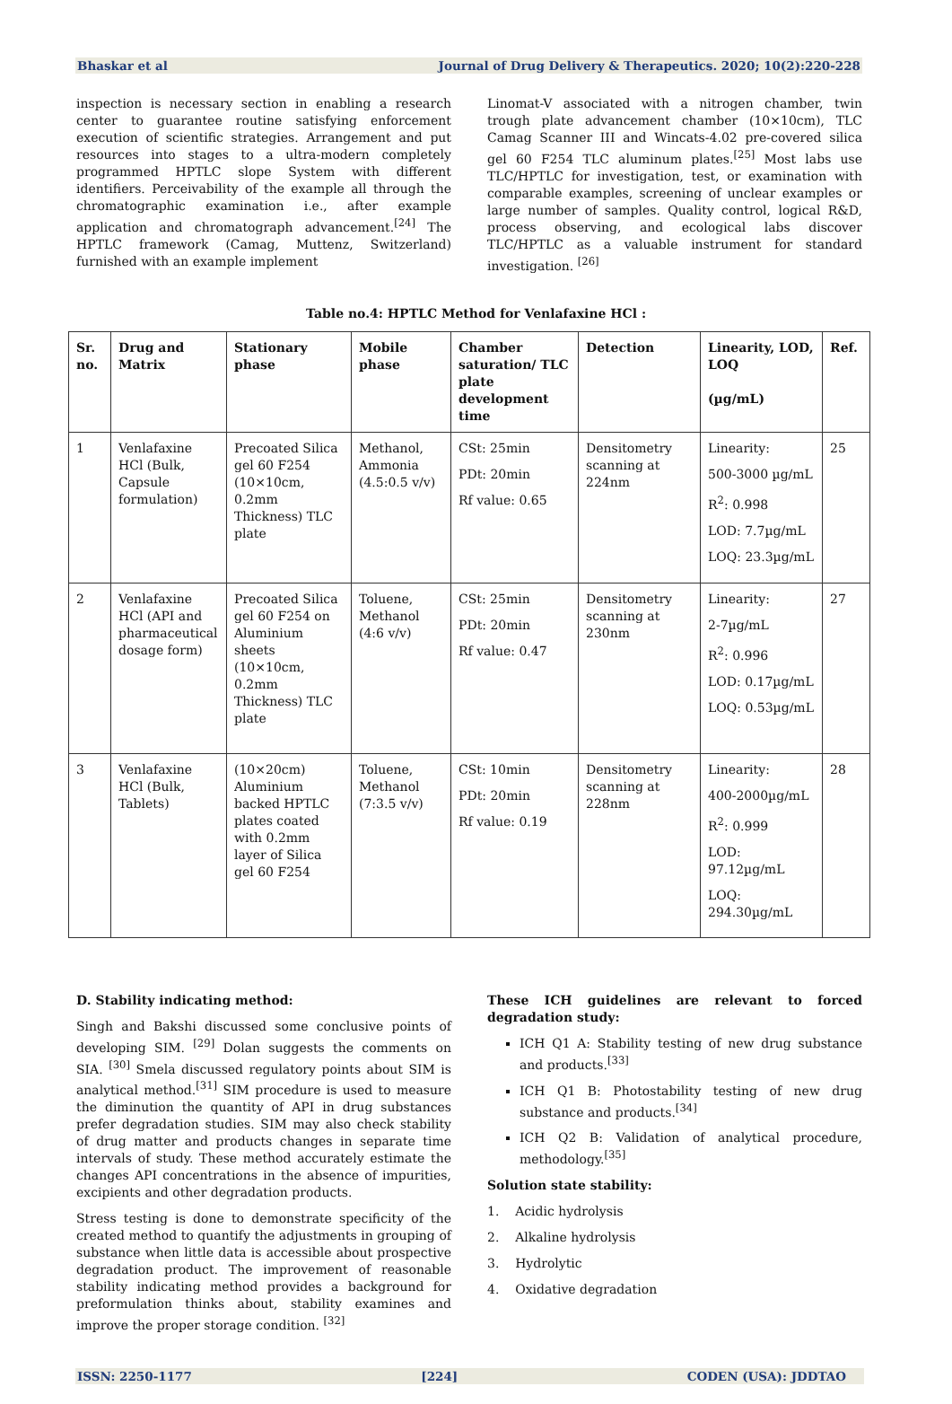Bhaskar et al Journal of Drug Delivery & Therapeutics. 2020; 10(2):220-228
inspection is necessary section in enabling a research center to guarantee routine satisfying enforcement execution of scientific strategies. Arrangement and put resources into stages to a ultra-modern completely programmed HPTLC slope System with different identifiers. Perceivability of the example all through the chromatographic examination i.e., after example application and chromatograph advancement.<sup>[24]</sup> The HPTLC framework (Camag, Muttenz, Switzerland) furnished with an example implement
Linomat-V associated with a nitrogen chamber, twin trough plate advancement chamber (10×10cm), TLC Camag Scanner III and Wincats-4.02 pre-covered silica gel 60 F254 TLC aluminum plates.<sup>[25]</sup> Most labs use TLC/HPTLC for investigation, test, or examination with comparable examples, screening of unclear examples or large number of samples. Quality control, logical R&D, process observing, and ecological labs discover TLC/HPTLC as a valuable instrument for standard investigation. <sup>[26]</sup>
Table no.4: HPTLC Method for Venlafaxine HCl :
| Sr. no. | Drug and Matrix | Stationary phase | Mobile phase | Chamber saturation/ TLC plate development time | Detection | Linearity, LOD, LOQ (µg/mL) | Ref. |
| --- | --- | --- | --- | --- | --- | --- | --- |
| 1 | Venlafaxine HCl (Bulk, Capsule formulation) | Precoated Silica gel 60 F254 (10×10cm, 0.2mm Thickness) TLC plate | Methanol, Ammonia (4.5:0.5 v/v) | CSt: 25min PDt: 20min Rf value: 0.65 | Densitometry scanning at 224nm | Linearity: 500-3000 µg/mL R<sup>2</sup>: 0.998 LOD: 7.7µg/mL LOQ: 23.3µg/mL | 25 |
| 2 | Venlafaxine HCl (API and pharmaceutical dosage form) | Precoated Silica gel 60 F254 on Aluminium sheets (10×10cm, 0.2mm Thickness) TLC plate | Toluene, Methanol (4:6 v/v) | CSt: 25min PDt: 20min Rf value: 0.47 | Densitometry scanning at 230nm | Linearity: 2-7µg/mL R<sup>2</sup>: 0.996 LOD: 0.17µg/mL LOQ: 0.53µg/mL | 27 |
| 3 | Venlafaxine HCl (Bulk, Tablets) | (10×20cm) Aluminium backed HPTLC plates coated with 0.2mm layer of Silica gel 60 F254 | Toluene, Methanol (7:3.5 v/v) | CSt: 10min PDt: 20min Rf value: 0.19 | Densitometry scanning at 228nm | Linearity: 400-2000µg/mL R<sup>2</sup>: 0.999 LOD: 97.12µg/mL LOQ: 294.30µg/mL | 28 |
D. Stability indicating method:
Singh and Bakshi discussed some conclusive points of developing SIM. <sup>[29]</sup> Dolan suggests the comments on SIA. <sup>[30]</sup> Smela discussed regulatory points about SIM is analytical method.<sup>[31]</sup> SIM procedure is used to measure the diminution the quantity of API in drug substances prefer degradation studies. SIM may also check stability of drug matter and products changes in separate time intervals of study. These method accurately estimate the changes API concentrations in the absence of impurities, excipients and other degradation products.
Stress testing is done to demonstrate specificity of the created method to quantify the adjustments in grouping of substance when little data is accessible about prospective degradation product. The improvement of reasonable stability indicating method provides a background for preformulation thinks about, stability examines and improve the proper storage condition. <sup>[32]</sup>
These ICH guidelines are relevant to forced degradation study:
ICH Q1 A: Stability testing of new drug substance and products.<sup>[33]</sup>
ICH Q1 B: Photostability testing of new drug substance and products.<sup>[34]</sup>
ICH Q2 B: Validation of analytical procedure, methodology.<sup>[35]</sup>
Solution state stability:
1. Acidic hydrolysis
2. Alkaline hydrolysis
3. Hydrolytic
4. Oxidative degradation
ISSN: 2250-1177 [224] CODEN (USA): JDDTAO